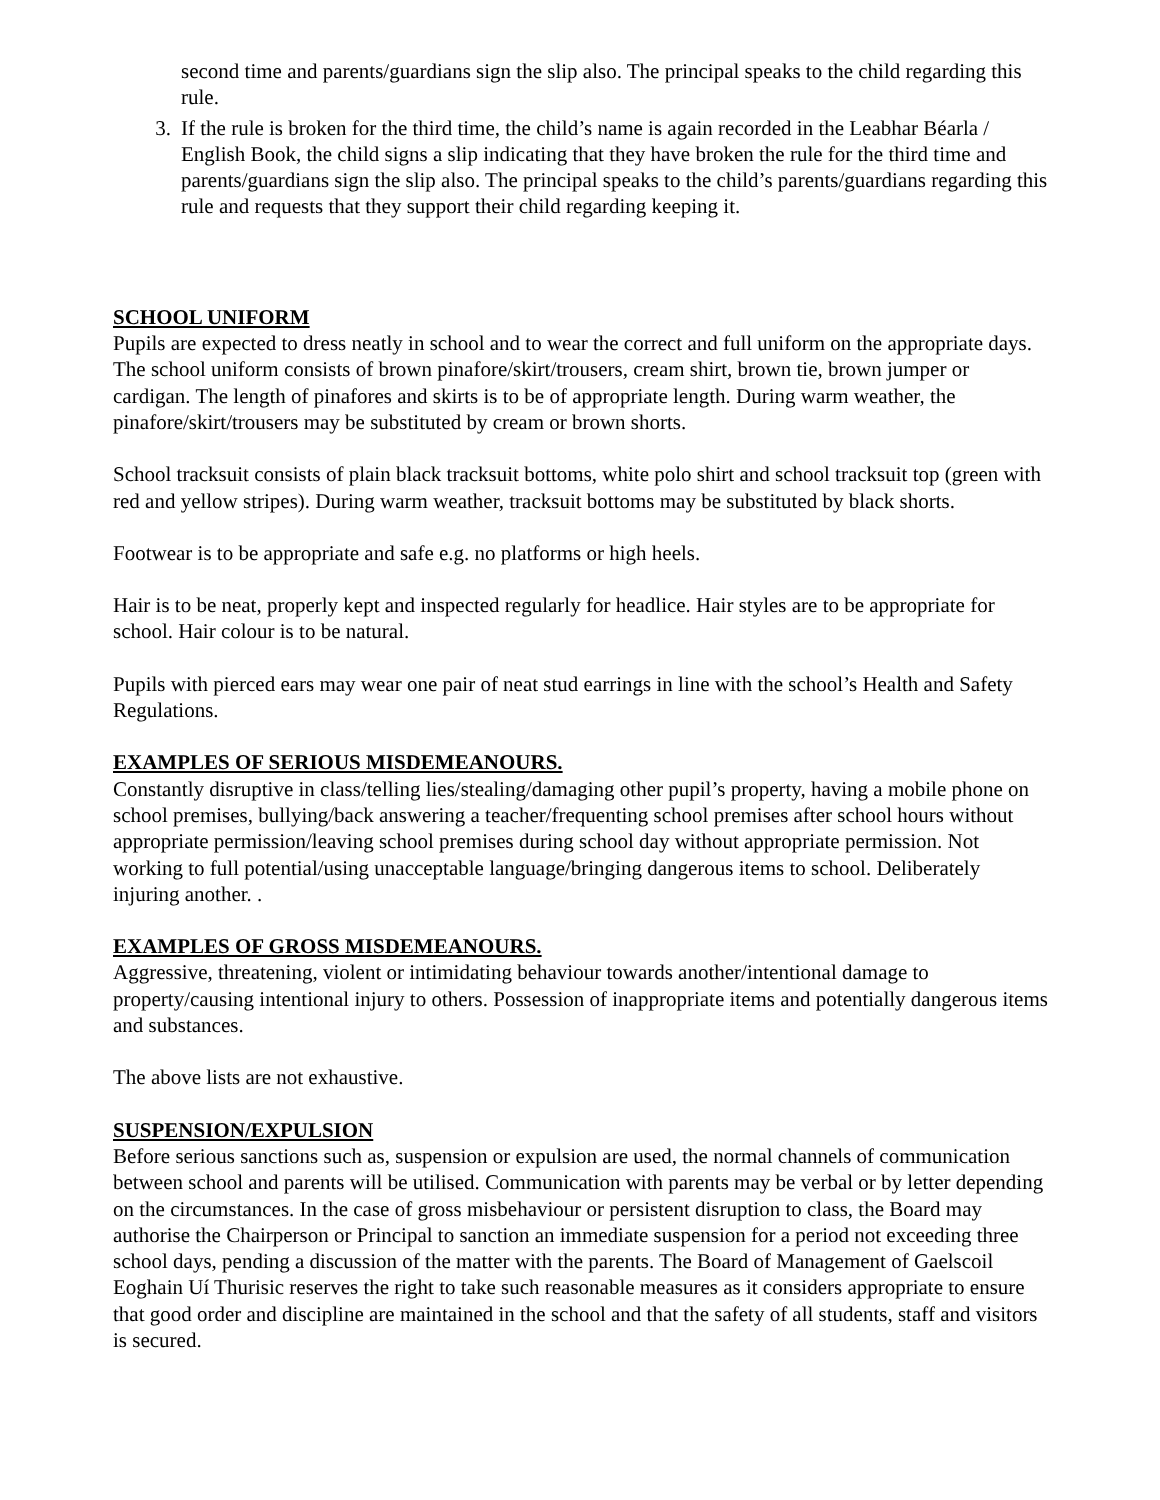second time and parents/guardians sign the slip also. The principal speaks to the child regarding this rule.
3. If the rule is broken for the third time, the child’s name is again recorded in the Leabhar Béarla / English Book, the child signs a slip indicating that they have broken the rule for the third time and parents/guardians sign the slip also. The principal speaks to the child’s parents/guardians regarding this rule and requests that they support their child regarding keeping it.
SCHOOL UNIFORM
Pupils are expected to dress neatly in school and to wear the correct and full uniform on the appropriate days. The school uniform consists of brown pinafore/skirt/trousers, cream shirt, brown tie, brown jumper or cardigan. The length of pinafores and skirts is to be of appropriate length. During warm weather, the pinafore/skirt/trousers may be substituted by cream or brown shorts.
School tracksuit consists of plain black tracksuit bottoms, white polo shirt and school tracksuit top (green with red and yellow stripes). During warm weather, tracksuit bottoms may be substituted by black shorts.
Footwear is to be appropriate and safe e.g. no platforms or high heels.
Hair is to be neat, properly kept and inspected regularly for headlice. Hair styles are to be appropriate for school. Hair colour is to be natural.
Pupils with pierced ears may wear one pair of neat stud earrings in line with the school’s Health and Safety Regulations.
EXAMPLES OF SERIOUS MISDEMEANOURS.
Constantly disruptive in class/telling lies/stealing/damaging other pupil’s property, having a mobile phone on school premises, bullying/back answering a teacher/frequenting school premises after school hours without appropriate permission/leaving school premises during school day without appropriate permission. Not working to full potential/using unacceptable language/bringing dangerous items to school. Deliberately injuring another. .
EXAMPLES OF GROSS MISDEMEANOURS.
Aggressive, threatening, violent or intimidating behaviour towards another/intentional damage to property/causing intentional injury to others. Possession of inappropriate items and potentially dangerous items and substances.
The above lists are not exhaustive.
SUSPENSION/EXPULSION
Before serious sanctions such as, suspension or expulsion are used, the normal channels of communication between school and parents will be utilised. Communication with parents may be verbal or by letter depending on the circumstances. In the case of gross misbehaviour or persistent disruption to class, the Board may authorise the Chairperson or Principal to sanction an immediate suspension for a period not exceeding three school days, pending a discussion of the matter with the parents. The Board of Management of Gaelscoil Eoghain Uí Thurisic reserves the right to take such reasonable measures as it considers appropriate to ensure that good order and discipline are maintained in the school and that the safety of all students, staff and visitors is secured.